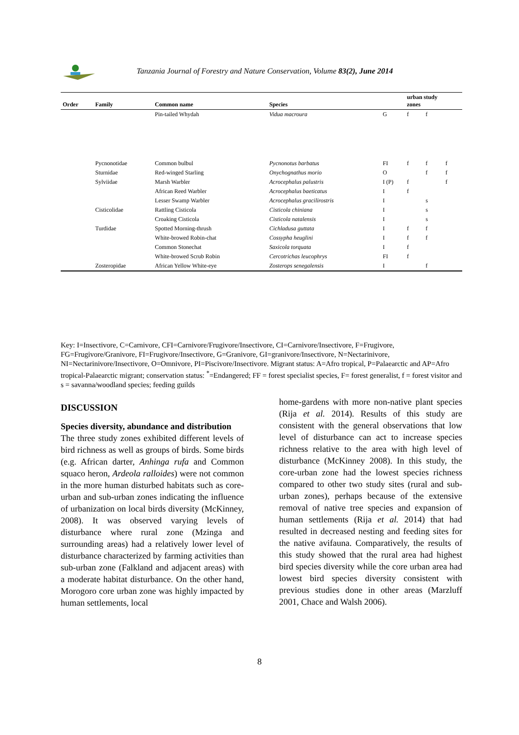Tanzania Journal of Forestry and Nature Conservation, Volume 83(2), June 2014
| Order | Family | Common name | Species | | urban study zones | | |
| --- | --- | --- | --- | --- | --- | --- | --- |
| | | Pin-tailed Whydah | Vidua macroura | G | f | f | |
| | Pycnonotidae | Common bulbul | Pycnonotus barbatus | FI | f | f | f |
| | Sturnidae | Red-winged Starling | Onychognathus morio | O | | f | f |
| | Sylviidae | Marsh Warbler | Acrocephalus palustris | I (P) | f | | f |
| | | African Reed Warbler | Acrocephalus baeticatus | I | f | | |
| | | Lesser Swamp Warbler | Acrocephalus gracilirostris | I | | s | |
| | Cisticolidae | Rattling Cisticola | Cisticola chiniana | I | | s | |
| | | Croaking Cisticola | Cisticola natalensis | I | | s | |
| | Turdidae | Spotted Morning-thrush | Cichladusa guttata | I | f | f | |
| | | White-browed Robin-chat | Cossypha heuglini | I | f | f | |
| | | Common Stonechat | Saxicola torquata | I | f | | |
| | | White-browed Scrub Robin | Cercotrichas leucophrys | FI | f | | |
| | Zosteropidae | African Yellow White-eye | Zosterops senegalensis | I | | f | |
Key: I=Insectivore, C=Carnivore, CFI=Carnivore/Frugivore/Insectivore, CI=Carnivore/Insectivore, F=Frugivore, FG=Frugivore/Granivore, FI=Frugivore/Insectivore, G=Granivore, GI=granivore/Insectivore, N=Nectarinivore, NI=Nectarinivore/Insectivore, O=Omnivore, PI=Piscivore/Insectivore. Migrant status: A=Afro tropical, P=Palaearctic and AP=Afro tropical-Palaearctic migrant; conservation status: <sup>*</sup>=Endangered; FF = forest specialist species, F= forest generalist, f = forest visitor and s = savanna/woodland species; feeding guilds
DISCUSSION
Species diversity, abundance and distribution
The three study zones exhibited different levels of bird richness as well as groups of birds. Some birds (e.g. African darter, Anhinga rufa and Common squaco heron, Ardeola ralloides) were not common in the more human disturbed habitats such as core-urban and sub-urban zones indicating the influence of urbanization on local birds diversity (McKinney, 2008). It was observed varying levels of disturbance where rural zone (Mzinga and surrounding areas) had a relatively lower level of disturbance characterized by farming activities than sub-urban zone (Falkland and adjacent areas) with a moderate habitat disturbance. On the other hand, Morogoro core urban zone was highly impacted by human settlements, local
home-gardens with more non-native plant species (Rija et al. 2014). Results of this study are consistent with the general observations that low level of disturbance can act to increase species richness relative to the area with high level of disturbance (McKinney 2008). In this study, the core-urban zone had the lowest species richness compared to other two study sites (rural and sub-urban zones), perhaps because of the extensive removal of native tree species and expansion of human settlements (Rija et al. 2014) that had resulted in decreased nesting and feeding sites for the native avifauna. Comparatively, the results of this study showed that the rural area had highest bird species diversity while the core urban area had lowest bird species diversity consistent with previous studies done in other areas (Marzluff 2001, Chace and Walsh 2006).
8